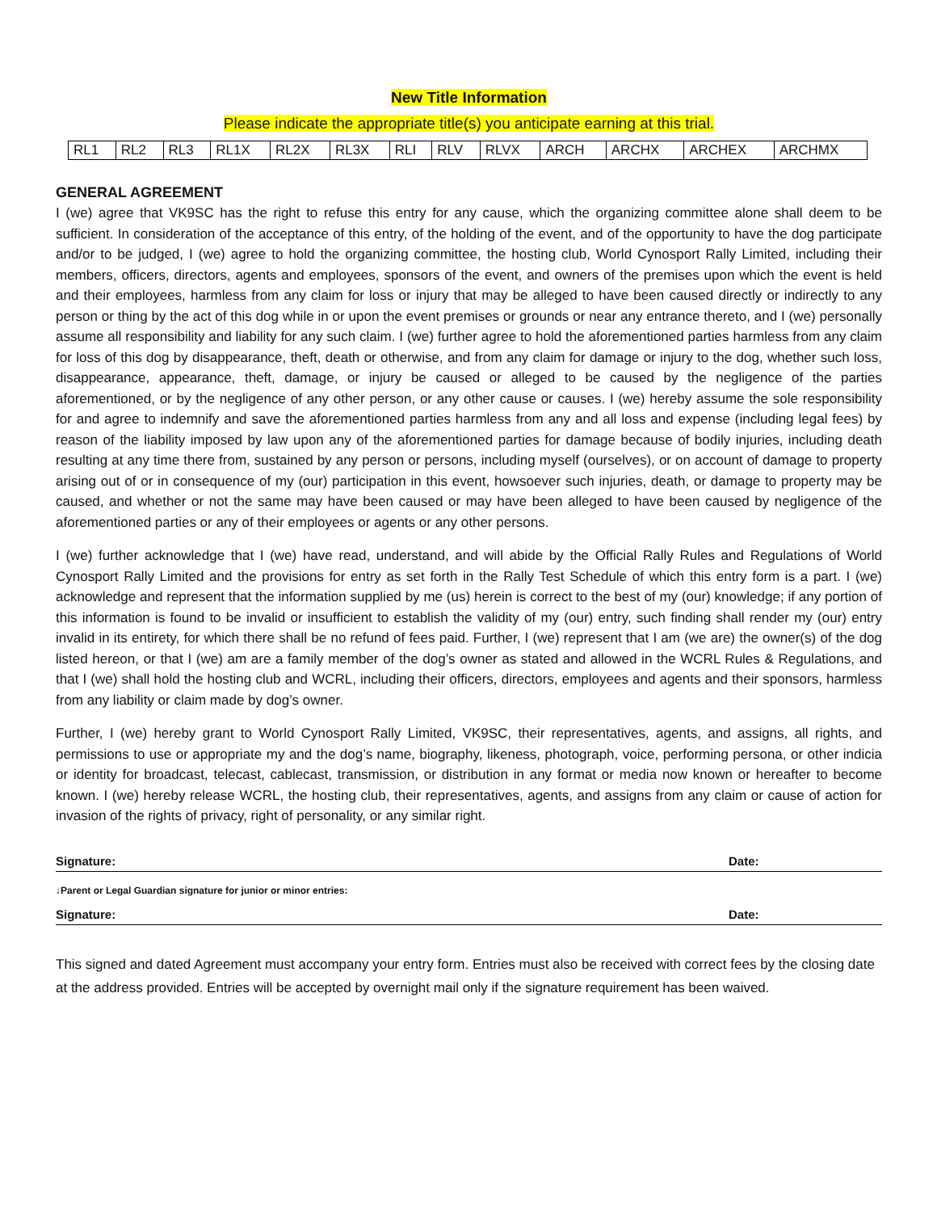New Title Information
Please indicate the appropriate title(s) you anticipate earning at this trial.
| RL1 | RL2 | RL3 | RL1X | RL2X | RL3X | RLI | RLV | RLVX | ARCH | ARCHX | ARCHEX | ARCHMX |
GENERAL AGREEMENT
I (we) agree that VK9SC has the right to refuse this entry for any cause, which the organizing committee alone shall deem to be sufficient. In consideration of the acceptance of this entry, of the holding of the event, and of the opportunity to have the dog participate and/or to be judged, I (we) agree to hold the organizing committee, the hosting club, World Cynosport Rally Limited, including their members, officers, directors, agents and employees, sponsors of the event, and owners of the premises upon which the event is held and their employees, harmless from any claim for loss or injury that may be alleged to have been caused directly or indirectly to any person or thing by the act of this dog while in or upon the event premises or grounds or near any entrance thereto, and I (we) personally assume all responsibility and liability for any such claim. I (we) further agree to hold the aforementioned parties harmless from any claim for loss of this dog by disappearance, theft, death or otherwise, and from any claim for damage or injury to the dog, whether such loss, disappearance, appearance, theft, damage, or injury be caused or alleged to be caused by the negligence of the parties aforementioned, or by the negligence of any other person, or any other cause or causes. I (we) hereby assume the sole responsibility for and agree to indemnify and save the aforementioned parties harmless from any and all loss and expense (including legal fees) by reason of the liability imposed by law upon any of the aforementioned parties for damage because of bodily injuries, including death resulting at any time there from, sustained by any person or persons, including myself (ourselves), or on account of damage to property arising out of or in consequence of my (our) participation in this event, howsoever such injuries, death, or damage to property may be caused, and whether or not the same may have been caused or may have been alleged to have been caused by negligence of the aforementioned parties or any of their employees or agents or any other persons.
I (we) further acknowledge that I (we) have read, understand, and will abide by the Official Rally Rules and Regulations of World Cynosport Rally Limited and the provisions for entry as set forth in the Rally Test Schedule of which this entry form is a part. I (we) acknowledge and represent that the information supplied by me (us) herein is correct to the best of my (our) knowledge; if any portion of this information is found to be invalid or insufficient to establish the validity of my (our) entry, such finding shall render my (our) entry invalid in its entirety, for which there shall be no refund of fees paid. Further, I (we) represent that I am (we are) the owner(s) of the dog listed hereon, or that I (we) am are a family member of the dog’s owner as stated and allowed in the WCRL Rules & Regulations, and that I (we) shall hold the hosting club and WCRL, including their officers, directors, employees and agents and their sponsors, harmless from any liability or claim made by dog’s owner.
Further, I (we) hereby grant to World Cynosport Rally Limited, VK9SC, their representatives, agents, and assigns, all rights, and permissions to use or appropriate my and the dog’s name, biography, likeness, photograph, voice, performing persona, or other indicia or identity for broadcast, telecast, cablecast, transmission, or distribution in any format or media now known or hereafter to become known. I (we) hereby release WCRL, the hosting club, their representatives, agents, and assigns from any claim or cause of action for invasion of the rights of privacy, right of personality, or any similar right.
Signature: Date:
↓Parent or Legal Guardian signature for junior or minor entries:
Signature: Date:
This signed and dated Agreement must accompany your entry form. Entries must also be received with correct fees by the closing date at the address provided. Entries will be accepted by overnight mail only if the signature requirement has been waived.